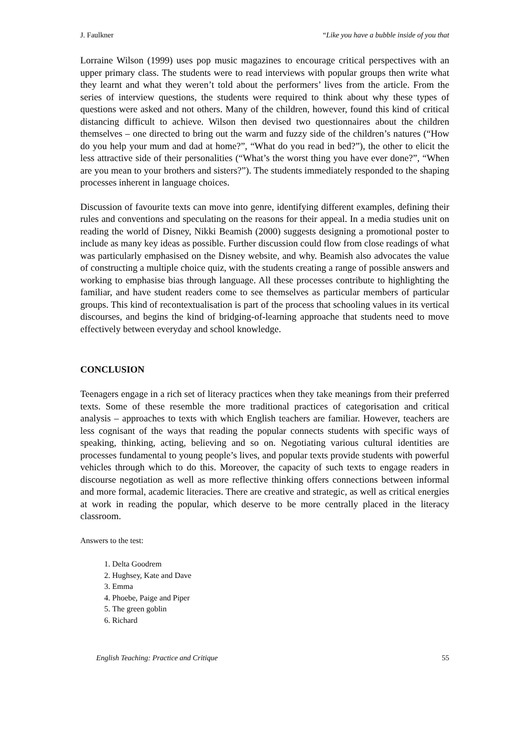J. Faulkner “Like you have a bubble inside of you that
Lorraine Wilson (1999) uses pop music magazines to encourage critical perspectives with an upper primary class. The students were to read interviews with popular groups then write what they learnt and what they weren’t told about the performers’ lives from the article. From the series of interview questions, the students were required to think about why these types of questions were asked and not others. Many of the children, however, found this kind of critical distancing difficult to achieve. Wilson then devised two questionnaires about the children themselves – one directed to bring out the warm and fuzzy side of the children’s natures (“How do you help your mum and dad at home?”, “What do you read in bed?”), the other to elicit the less attractive side of their personalities (“What’s the worst thing you have ever done?”, “When are you mean to your brothers and sisters?”). The students immediately responded to the shaping processes inherent in language choices.
Discussion of favourite texts can move into genre, identifying different examples, defining their rules and conventions and speculating on the reasons for their appeal. In a media studies unit on reading the world of Disney, Nikki Beamish (2000) suggests designing a promotional poster to include as many key ideas as possible. Further discussion could flow from close readings of what was particularly emphasised on the Disney website, and why. Beamish also advocates the value of constructing a multiple choice quiz, with the students creating a range of possible answers and working to emphasise bias through language. All these processes contribute to highlighting the familiar, and have student readers come to see themselves as particular members of particular groups. This kind of recontextualisation is part of the process that schooling values in its vertical discourses, and begins the kind of bridging-of-learning approache that students need to move effectively between everyday and school knowledge.
CONCLUSION
Teenagers engage in a rich set of literacy practices when they take meanings from their preferred texts. Some of these resemble the more traditional practices of categorisation and critical analysis – approaches to texts with which English teachers are familiar. However, teachers are less cognisant of the ways that reading the popular connects students with specific ways of speaking, thinking, acting, believing and so on. Negotiating various cultural identities are processes fundamental to young people’s lives, and popular texts provide students with powerful vehicles through which to do this. Moreover, the capacity of such texts to engage readers in discourse negotiation as well as more reflective thinking offers connections between informal and more formal, academic literacies. There are creative and strategic, as well as critical energies at work in reading the popular, which deserve to be more centrally placed in the literacy classroom.
Answers to the test:
1. Delta Goodrem
2. Hughsey, Kate and Dave
3. Emma
4. Phoebe, Paige and Piper
5. The green goblin
6. Richard
English Teaching: Practice and Critique 55